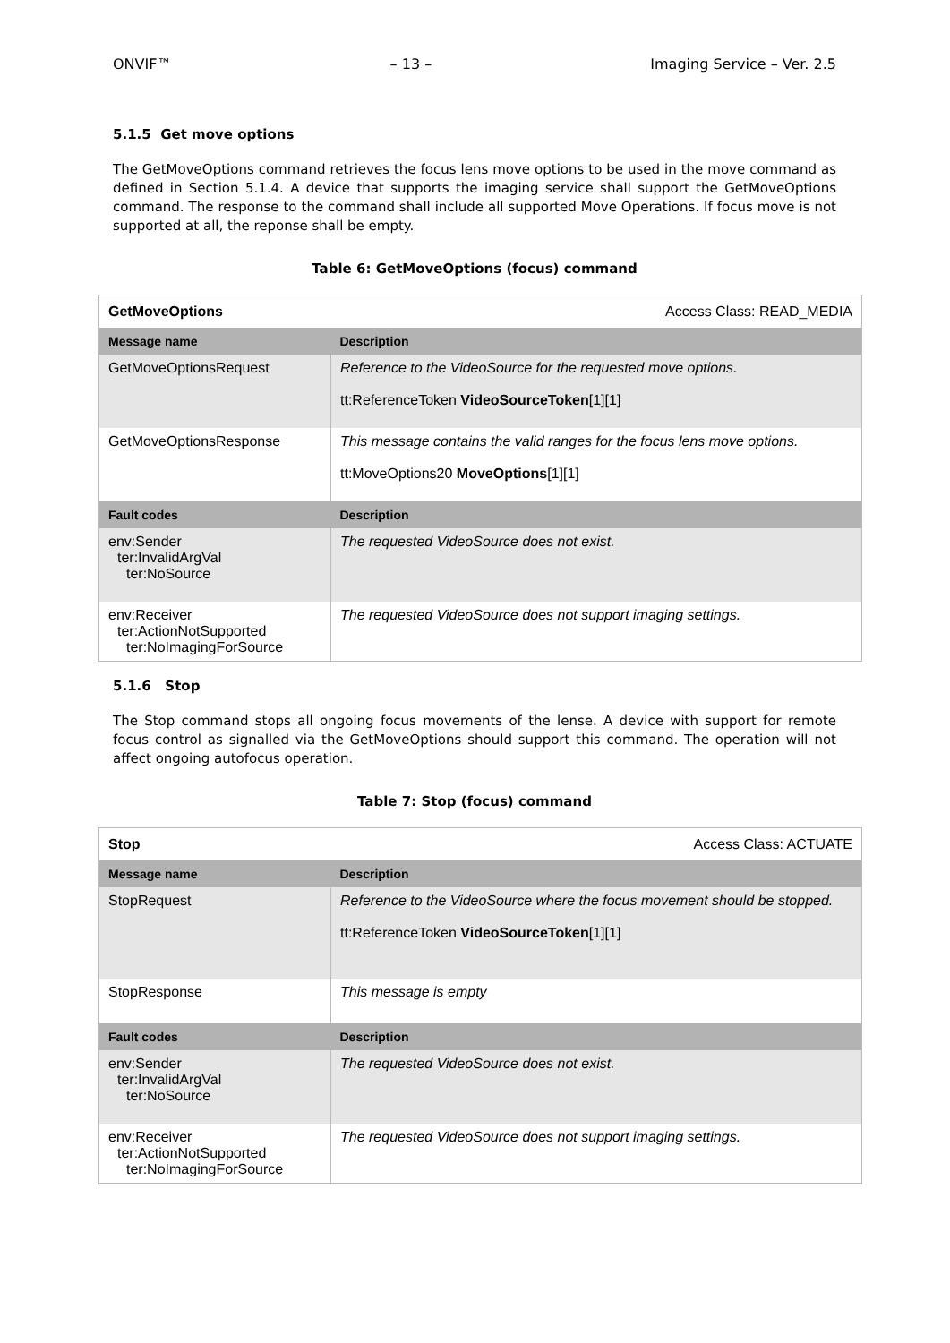ONVIF™ – 13 – Imaging Service – Ver. 2.5
5.1.5 Get move options
The GetMoveOptions command retrieves the focus lens move options to be used in the move command as defined in Section 5.1.4. A device that supports the imaging service shall support the GetMoveOptions command. The response to the command shall include all supported Move Operations. If focus move is not supported at all, the reponse shall be empty.
Table 6: GetMoveOptions (focus) command
| GetMoveOptions | Access Class: READ_MEDIA |
| Message name | Description |
| GetMoveOptionsRequest | Reference to the VideoSource for the requested move options. tt:ReferenceToken VideoSourceToken [1][1] |
| GetMoveOptionsResponse | This message contains the valid ranges for the focus lens move options. tt:MoveOptions20 MoveOptions [1][1] |
| Fault codes | Description |
| env:Sender ter:InvalidArgVal ter:NoSource | The requested VideoSource does not exist. |
| env:Receiver ter:ActionNotSupported ter:NoImagingForSource | The requested VideoSource does not support imaging settings. |
5.1.6 Stop
The Stop command stops all ongoing focus movements of the lense. A device with support for remote focus control as signalled via the GetMoveOptions should support this command. The operation will not affect ongoing autofocus operation.
Table 7: Stop (focus) command
| Stop | Access Class: ACTUATE |
| Message name | Description |
| StopRequest | Reference to the VideoSource where the focus movement should be stopped. tt:ReferenceToken VideoSourceToken [1][1] |
| StopResponse | This message is empty |
| Fault codes | Description |
| env:Sender ter:InvalidArgVal ter:NoSource | The requested VideoSource does not exist. |
| env:Receiver ter:ActionNotSupported ter:NoImagingForSource | The requested VideoSource does not support imaging settings. |